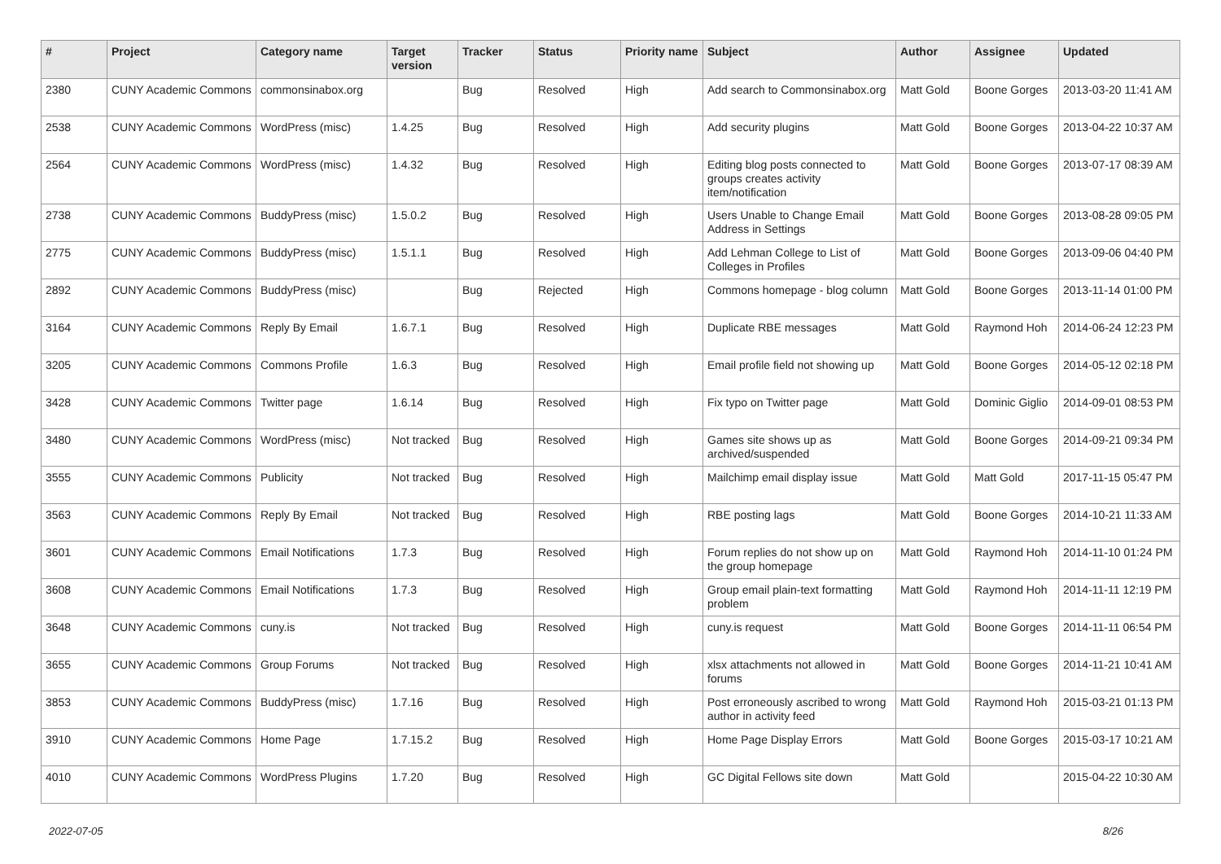| # | Project | Category name | Target version | Tracker | Status | Priority name | Subject | Author | Assignee | Updated |
| --- | --- | --- | --- | --- | --- | --- | --- | --- | --- | --- |
| 2380 | CUNY Academic Commons | commonsinabox.org | | Bug | Resolved | High | Add search to Commonsinabox.org | Matt Gold | Boone Gorges | 2013-03-20 11:41 AM |
| 2538 | CUNY Academic Commons | WordPress (misc) | 1.4.25 | Bug | Resolved | High | Add security plugins | Matt Gold | Boone Gorges | 2013-04-22 10:37 AM |
| 2564 | CUNY Academic Commons | WordPress (misc) | 1.4.32 | Bug | Resolved | High | Editing blog posts connected to groups creates activity item/notification | Matt Gold | Boone Gorges | 2013-07-17 08:39 AM |
| 2738 | CUNY Academic Commons | BuddyPress (misc) | 1.5.0.2 | Bug | Resolved | High | Users Unable to Change Email Address in Settings | Matt Gold | Boone Gorges | 2013-08-28 09:05 PM |
| 2775 | CUNY Academic Commons | BuddyPress (misc) | 1.5.1.1 | Bug | Resolved | High | Add Lehman College to List of Colleges in Profiles | Matt Gold | Boone Gorges | 2013-09-06 04:40 PM |
| 2892 | CUNY Academic Commons | BuddyPress (misc) | | Bug | Rejected | High | Commons homepage - blog column | Matt Gold | Boone Gorges | 2013-11-14 01:00 PM |
| 3164 | CUNY Academic Commons | Reply By Email | 1.6.7.1 | Bug | Resolved | High | Duplicate RBE messages | Matt Gold | Raymond Hoh | 2014-06-24 12:23 PM |
| 3205 | CUNY Academic Commons | Commons Profile | 1.6.3 | Bug | Resolved | High | Email profile field not showing up | Matt Gold | Boone Gorges | 2014-05-12 02:18 PM |
| 3428 | CUNY Academic Commons | Twitter page | 1.6.14 | Bug | Resolved | High | Fix typo on Twitter page | Matt Gold | Dominic Giglio | 2014-09-01 08:53 PM |
| 3480 | CUNY Academic Commons | WordPress (misc) | Not tracked | Bug | Resolved | High | Games site shows up as archived/suspended | Matt Gold | Boone Gorges | 2014-09-21 09:34 PM |
| 3555 | CUNY Academic Commons | Publicity | Not tracked | Bug | Resolved | High | Mailchimp email display issue | Matt Gold | Matt Gold | 2017-11-15 05:47 PM |
| 3563 | CUNY Academic Commons | Reply By Email | Not tracked | Bug | Resolved | High | RBE posting lags | Matt Gold | Boone Gorges | 2014-10-21 11:33 AM |
| 3601 | CUNY Academic Commons | Email Notifications | 1.7.3 | Bug | Resolved | High | Forum replies do not show up on the group homepage | Matt Gold | Raymond Hoh | 2014-11-10 01:24 PM |
| 3608 | CUNY Academic Commons | Email Notifications | 1.7.3 | Bug | Resolved | High | Group email plain-text formatting problem | Matt Gold | Raymond Hoh | 2014-11-11 12:19 PM |
| 3648 | CUNY Academic Commons | cuny.is | Not tracked | Bug | Resolved | High | cuny.is request | Matt Gold | Boone Gorges | 2014-11-11 06:54 PM |
| 3655 | CUNY Academic Commons | Group Forums | Not tracked | Bug | Resolved | High | xlsx attachments not allowed in forums | Matt Gold | Boone Gorges | 2014-11-21 10:41 AM |
| 3853 | CUNY Academic Commons | BuddyPress (misc) | 1.7.16 | Bug | Resolved | High | Post erroneously ascribed to wrong author in activity feed | Matt Gold | Raymond Hoh | 2015-03-21 01:13 PM |
| 3910 | CUNY Academic Commons | Home Page | 1.7.15.2 | Bug | Resolved | High | Home Page Display Errors | Matt Gold | Boone Gorges | 2015-03-17 10:21 AM |
| 4010 | CUNY Academic Commons | WordPress Plugins | 1.7.20 | Bug | Resolved | High | GC Digital Fellows site down | Matt Gold | | 2015-04-22 10:30 AM |
2022-07-05 8/26